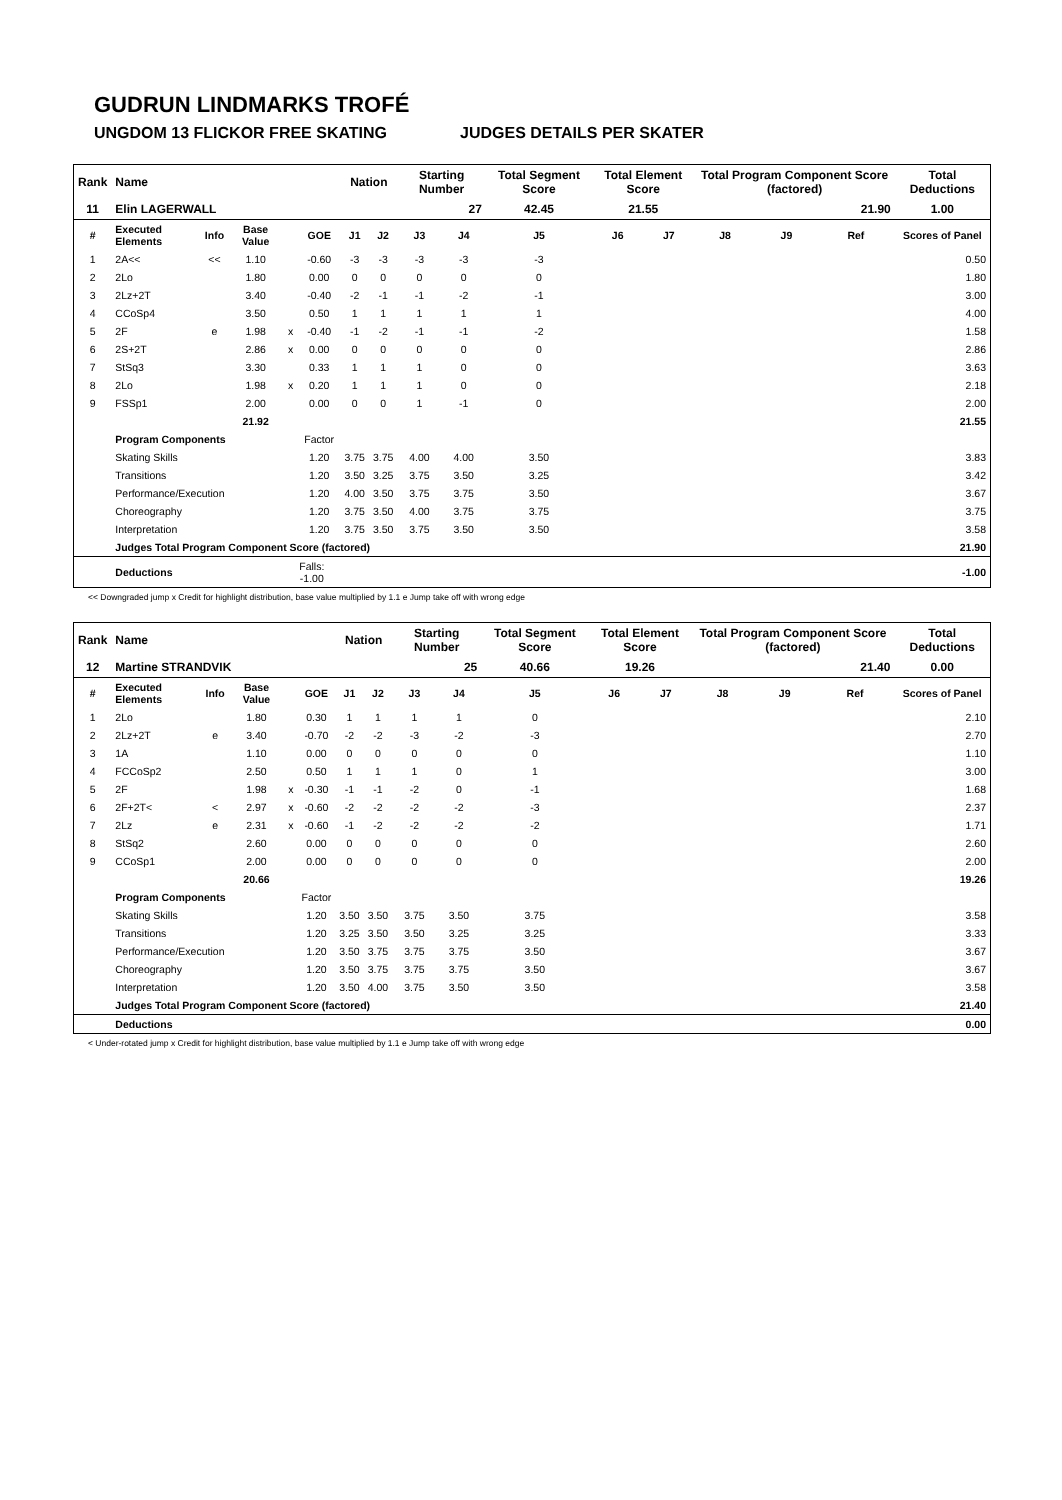GUDRUN LINDMARKS TROFÉ
UNGDOM 13 FLICKOR FREE SKATING JUDGES DETAILS PER SKATER
| Rank | Name | | | | | Nation | | Starting Number | | Total Segment Score | Total Element Score | | Total Program Component Score (factored) | | | Total Deductions |
| 11 | Elin LAGERWALL | | | | | | | 27 | | 42.45 | 21.55 | | 21.90 | | | 1.00 |
| # | Executed Elements | Info | Base Value | | GOE | J1 | J2 | J3 | J4 | J5 | J6 | J7 | J8 | J9 | Ref | Scores of Panel |
| 1 | 2A<< | << | 1.10 | | -0.60 | -3 | -3 | -3 | -3 | -3 | | | | | | 0.50 |
| 2 | 2Lo | | 1.80 | | 0.00 | 0 | 0 | 0 | 0 | 0 | | | | | | 1.80 |
| 3 | 2Lz+2T | | 3.40 | | -0.40 | -2 | -1 | -1 | -2 | -1 | | | | | | 3.00 |
| 4 | CCoSp4 | | 3.50 | | 0.50 | 1 | 1 | 1 | 1 | 1 | | | | | | 4.00 |
| 5 | 2F | e | 1.98 | x | -0.40 | -1 | -2 | -1 | -1 | -2 | | | | | | 1.58 |
| 6 | 2S+2T | | 2.86 | x | 0.00 | 0 | 0 | 0 | 0 | 0 | | | | | | 2.86 |
| 7 | StSq3 | | 3.30 | | 0.33 | 1 | 1 | 1 | 0 | 0 | | | | | | 3.63 |
| 8 | 2Lo | | 1.98 | x | 0.20 | 1 | 1 | 1 | 0 | 0 | | | | | | 2.18 |
| 9 | FSSp1 | | 2.00 | | 0.00 | 0 | 0 | 1 | -1 | 0 | | | | | | 2.00 |
| | | | 21.92 | | | | | | | | | | | | | 21.55 |
| | Program Components | | | | Factor | | | | | | | | | | | |
| | Skating Skills | | | | 1.20 | 3.75 | 3.75 | 4.00 | 4.00 | 3.50 | | | | | | 3.83 |
| | Transitions | | | | 1.20 | 3.50 | 3.25 | 3.75 | 3.50 | 3.25 | | | | | | 3.42 |
| | Performance/Execution | | | | 1.20 | 4.00 | 3.50 | 3.75 | 3.75 | 3.50 | | | | | | 3.67 |
| | Choreography | | | | 1.20 | 3.75 | 3.50 | 4.00 | 3.75 | 3.75 | | | | | | 3.75 |
| | Interpretation | | | | 1.20 | 3.75 | 3.50 | 3.75 | 3.50 | 3.50 | | | | | | 3.58 |
| | Judges Total Program Component Score (factored) | | | | | | | | | | | | | | | 21.90 |
| | Deductions | | | Falls: -1.00 | | | | | | | | | | | | -1.00 |
<< Downgraded jump x Credit for highlight distribution, base value multiplied by 1.1 e Jump take off with wrong edge
| Rank | Name | | | | | Nation | | Starting Number | | Total Segment Score | Total Element Score | | Total Program Component Score (factored) | | | Total Deductions |
| 12 | Martine STRANDVIK | | | | | | | 25 | | 40.66 | 19.26 | | 21.40 | | | 0.00 |
| # | Executed Elements | Info | Base Value | | GOE | J1 | J2 | J3 | J4 | J5 | J6 | J7 | J8 | J9 | Ref | Scores of Panel |
| 1 | 2Lo | | 1.80 | | 0.30 | 1 | 1 | 1 | 1 | 0 | | | | | | 2.10 |
| 2 | 2Lz+2T | e | 3.40 | | -0.70 | -2 | -2 | -3 | -2 | -3 | | | | | | 2.70 |
| 3 | 1A | | 1.10 | | 0.00 | 0 | 0 | 0 | 0 | 0 | | | | | | 1.10 |
| 4 | FCCoSp2 | | 2.50 | | 0.50 | 1 | 1 | 1 | 0 | 1 | | | | | | 3.00 |
| 5 | 2F | | 1.98 | x | -0.30 | -1 | -1 | -2 | 0 | -1 | | | | | | 1.68 |
| 6 | 2F+2T< | < | 2.97 | x | -0.60 | -2 | -2 | -2 | -2 | -3 | | | | | | 2.37 |
| 7 | 2Lz | e | 2.31 | x | -0.60 | -1 | -2 | -2 | -2 | -2 | | | | | | 1.71 |
| 8 | StSq2 | | 2.60 | | 0.00 | 0 | 0 | 0 | 0 | 0 | | | | | | 2.60 |
| 9 | CCoSp1 | | 2.00 | | 0.00 | 0 | 0 | 0 | 0 | 0 | | | | | | 2.00 |
| | | | 20.66 | | | | | | | | | | | | | 19.26 |
| | Program Components | | | | Factor | | | | | | | | | | | |
| | Skating Skills | | | | 1.20 | 3.50 | 3.50 | 3.75 | 3.50 | 3.75 | | | | | | 3.58 |
| | Transitions | | | | 1.20 | 3.25 | 3.50 | 3.50 | 3.25 | 3.25 | | | | | | 3.33 |
| | Performance/Execution | | | | 1.20 | 3.50 | 3.75 | 3.75 | 3.75 | 3.50 | | | | | | 3.67 |
| | Choreography | | | | 1.20 | 3.50 | 3.75 | 3.75 | 3.75 | 3.50 | | | | | | 3.67 |
| | Interpretation | | | | 1.20 | 3.50 | 4.00 | 3.75 | 3.50 | 3.50 | | | | | | 3.58 |
| | Judges Total Program Component Score (factored) | | | | | | | | | | | | | | | 21.40 |
| | Deductions | | | | | | | | | | | | | | | 0.00 |
< Under-rotated jump x Credit for highlight distribution, base value multiplied by 1.1 e Jump take off with wrong edge